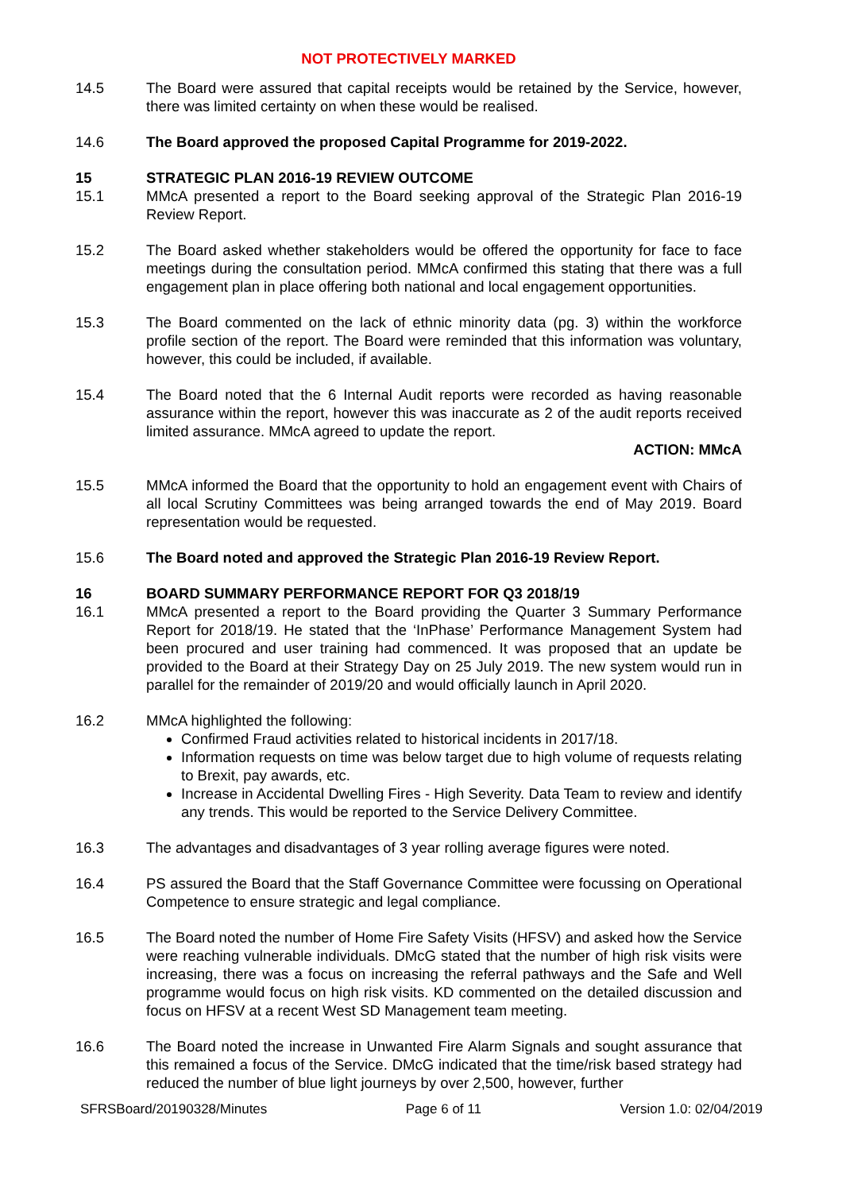NOT PROTECTIVELY MARKED
14.5 The Board were assured that capital receipts would be retained by the Service, however, there was limited certainty on when these would be realised.
14.6 The Board approved the proposed Capital Programme for 2019-2022.
15 STRATEGIC PLAN 2016-19 REVIEW OUTCOME
15.1 MMcA presented a report to the Board seeking approval of the Strategic Plan 2016-19 Review Report.
15.2 The Board asked whether stakeholders would be offered the opportunity for face to face meetings during the consultation period. MMcA confirmed this stating that there was a full engagement plan in place offering both national and local engagement opportunities.
15.3 The Board commented on the lack of ethnic minority data (pg. 3) within the workforce profile section of the report. The Board were reminded that this information was voluntary, however, this could be included, if available.
15.4 The Board noted that the 6 Internal Audit reports were recorded as having reasonable assurance within the report, however this was inaccurate as 2 of the audit reports received limited assurance. MMcA agreed to update the report.
ACTION: MMcA
15.5 MMcA informed the Board that the opportunity to hold an engagement event with Chairs of all local Scrutiny Committees was being arranged towards the end of May 2019. Board representation would be requested.
15.6 The Board noted and approved the Strategic Plan 2016-19 Review Report.
16 BOARD SUMMARY PERFORMANCE REPORT FOR Q3 2018/19
16.1 MMcA presented a report to the Board providing the Quarter 3 Summary Performance Report for 2018/19. He stated that the ‘InPhase’ Performance Management System had been procured and user training had commenced. It was proposed that an update be provided to the Board at their Strategy Day on 25 July 2019. The new system would run in parallel for the remainder of 2019/20 and would officially launch in April 2020.
16.2 MMcA highlighted the following:
Confirmed Fraud activities related to historical incidents in 2017/18.
Information requests on time was below target due to high volume of requests relating to Brexit, pay awards, etc.
Increase in Accidental Dwelling Fires - High Severity. Data Team to review and identify any trends. This would be reported to the Service Delivery Committee.
16.3 The advantages and disadvantages of 3 year rolling average figures were noted.
16.4 PS assured the Board that the Staff Governance Committee were focussing on Operational Competence to ensure strategic and legal compliance.
16.5 The Board noted the number of Home Fire Safety Visits (HFSV) and asked how the Service were reaching vulnerable individuals. DMcG stated that the number of high risk visits were increasing, there was a focus on increasing the referral pathways and the Safe and Well programme would focus on high risk visits. KD commented on the detailed discussion and focus on HFSV at a recent West SD Management team meeting.
16.6 The Board noted the increase in Unwanted Fire Alarm Signals and sought assurance that this remained a focus of the Service. DMcG indicated that the time/risk based strategy had reduced the number of blue light journeys by over 2,500, however, further
SFRSBoard/20190328/Minutes Page 6 of 11 Version 1.0: 02/04/2019